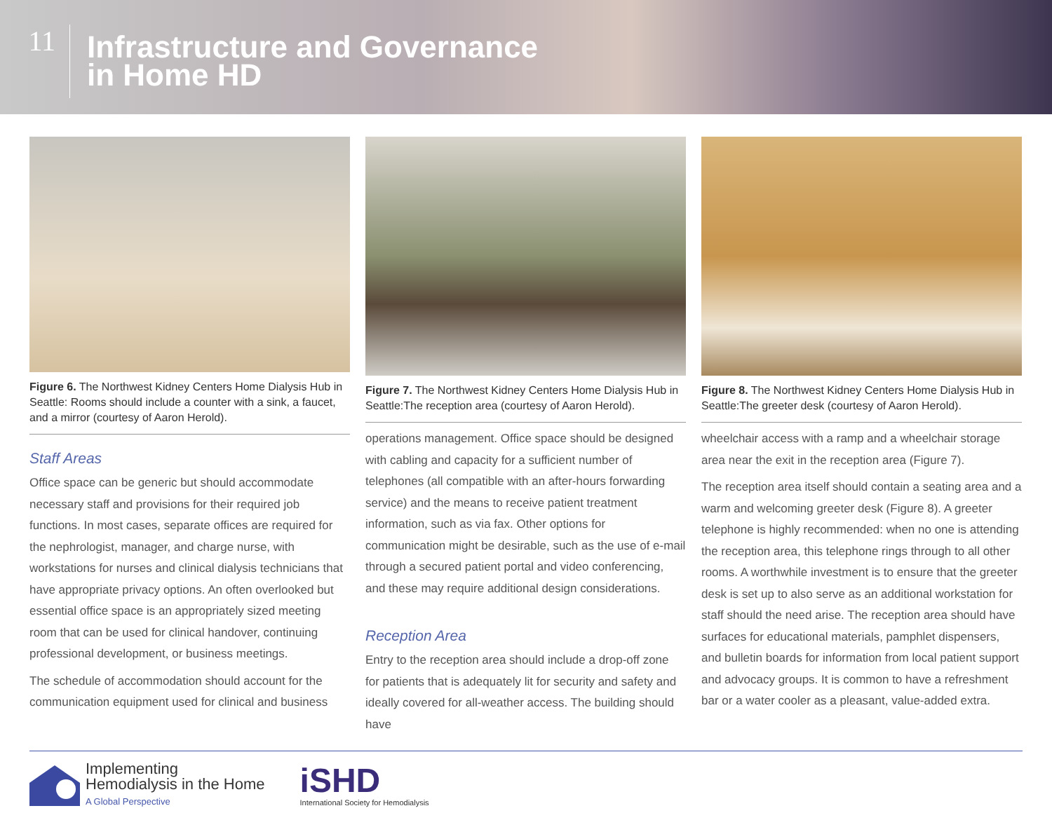11
Infrastructure and Governance
in Home HD
Figure 6. The Northwest Kidney Centers Home Dialysis Hub in Seattle: Rooms should include a counter with a sink, a faucet, and a mirror (courtesy of Aaron Herold).
Staff Areas
Office space can be generic but should accommodate necessary staff and provisions for their required job functions. In most cases, separate offices are required for the nephrologist, manager, and charge nurse, with workstations for nurses and clinical dialysis technicians that have appropriate privacy options. An often overlooked but essential office space is an appropriately sized meeting room that can be used for clinical handover, continuing professional development, or business meetings.
The schedule of accommodation should account for the communication equipment used for clinical and business
Figure 7. The Northwest Kidney Centers Home Dialysis Hub in Seattle:The reception area (courtesy of Aaron Herold).
operations management. Office space should be designed with cabling and capacity for a sufficient number of telephones (all compatible with an after-hours forwarding service) and the means to receive patient treatment information, such as via fax. Other options for communication might be desirable, such as the use of e-mail through a secured patient portal and video conferencing, and these may require additional design considerations.
Reception Area
Entry to the reception area should include a drop-off zone for patients that is adequately lit for security and safety and ideally covered for all-weather access. The building should have
Figure 8. The Northwest Kidney Centers Home Dialysis Hub in Seattle:The greeter desk (courtesy of Aaron Herold).
wheelchair access with a ramp and a wheelchair storage area near the exit in the reception area (Figure 7).
The reception area itself should contain a seating area and a warm and welcoming greeter desk (Figure 8). A greeter telephone is highly recommended: when no one is attending the reception area, this telephone rings through to all other rooms. A worthwhile investment is to ensure that the greeter desk is set up to also serve as an additional workstation for staff should the need arise. The reception area should have surfaces for educational materials, pamphlet dispensers, and bulletin boards for information from local patient support and advocacy groups. It is common to have a refreshment bar or a water cooler as a pleasant, value-added extra.
Implementing
Hemodialysis in the Home
A Global Perspective
iSHD
International Society for Hemodialysis